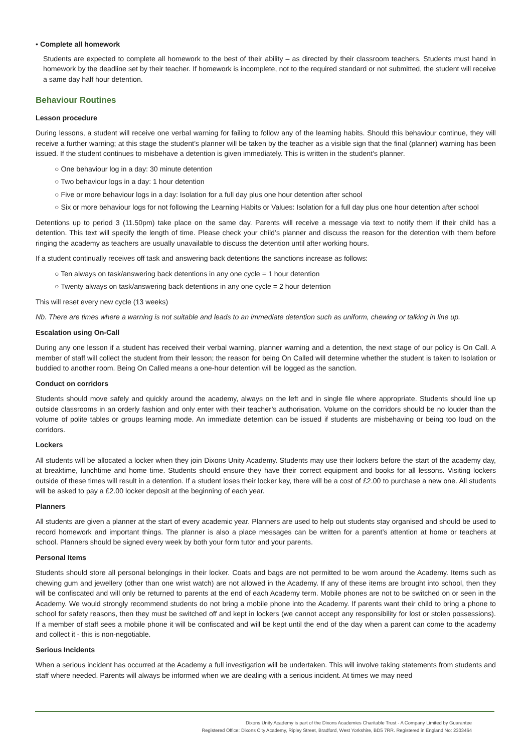• Complete all homework
Students are expected to complete all homework to the best of their ability – as directed by their classroom teachers. Students must hand in homework by the deadline set by their teacher. If homework is incomplete, not to the required standard or not submitted, the student will receive a same day half hour detention.
Behaviour Routines
Lesson procedure
During lessons, a student will receive one verbal warning for failing to follow any of the learning habits. Should this behaviour continue, they will receive a further warning; at this stage the student’s planner will be taken by the teacher as a visible sign that the final (planner) warning has been issued. If the student continues to misbehave a detention is given immediately. This is written in the student’s planner.
○ One behaviour log in a day: 30 minute detention
○ Two behaviour logs in a day: 1 hour detention
○ Five or more behaviour logs in a day: Isolation for a full day plus one hour detention after school
○ Six or more behaviour logs for not following the Learning Habits or Values: Isolation for a full day plus one hour detention after school
Detentions up to period 3 (11.50pm) take place on the same day. Parents will receive a message via text to notify them if their child has a detention. This text will specify the length of time. Please check your child’s planner and discuss the reason for the detention with them before ringing the academy as teachers are usually unavailable to discuss the detention until after working hours.
If a student continually receives off task and answering back detentions the sanctions increase as follows:
○ Ten always on task/answering back detentions in any one cycle = 1 hour detention
○ Twenty always on task/answering back detentions in any one cycle = 2 hour detention
This will reset every new cycle (13 weeks)
Nb. There are times where a warning is not suitable and leads to an immediate detention such as uniform, chewing or talking in line up.
Escalation using On-Call
During any one lesson if a student has received their verbal warning, planner warning and a detention, the next stage of our policy is On Call. A member of staff will collect the student from their lesson; the reason for being On Called will determine whether the student is taken to Isolation or buddied to another room. Being On Called means a one-hour detention will be logged as the sanction.
Conduct on corridors
Students should move safely and quickly around the academy, always on the left and in single file where appropriate. Students should line up outside classrooms in an orderly fashion and only enter with their teacher’s authorisation. Volume on the corridors should be no louder than the volume of polite tables or groups learning mode. An immediate detention can be issued if students are misbehaving or being too loud on the corridors.
Lockers
All students will be allocated a locker when they join Dixons Unity Academy. Students may use their lockers before the start of the academy day, at breaktime, lunchtime and home time. Students should ensure they have their correct equipment and books for all lessons. Visiting lockers outside of these times will result in a detention. If a student loses their locker key, there will be a cost of £2.00 to purchase a new one. All students will be asked to pay a £2.00 locker deposit at the beginning of each year.
Planners
All students are given a planner at the start of every academic year. Planners are used to help out students stay organised and should be used to record homework and important things. The planner is also a place messages can be written for a parent’s attention at home or teachers at school. Planners should be signed every week by both your form tutor and your parents.
Personal Items
Students should store all personal belongings in their locker. Coats and bags are not permitted to be worn around the Academy. Items such as chewing gum and jewellery (other than one wrist watch) are not allowed in the Academy. If any of these items are brought into school, then they will be confiscated and will only be returned to parents at the end of each Academy term. Mobile phones are not to be switched on or seen in the Academy. We would strongly recommend students do not bring a mobile phone into the Academy. If parents want their child to bring a phone to school for safety reasons, then they must be switched off and kept in lockers (we cannot accept any responsibility for lost or stolen possessions). If a member of staff sees a mobile phone it will be confiscated and will be kept until the end of the day when a parent can come to the academy and collect it - this is non-negotiable.
Serious Incidents
When a serious incident has occurred at the Academy a full investigation will be undertaken. This will involve taking statements from students and staff where needed. Parents will always be informed when we are dealing with a serious incident. At times we may need
Dixons Unity Academy is part of the Dixons Academies Charitable Trust - A Company Limited by Guarantee
Registered Office: Dixons City Academy, Ripley Street, Bradford, West Yorkshire, BD5 7RR. Registered in England No: 2303464